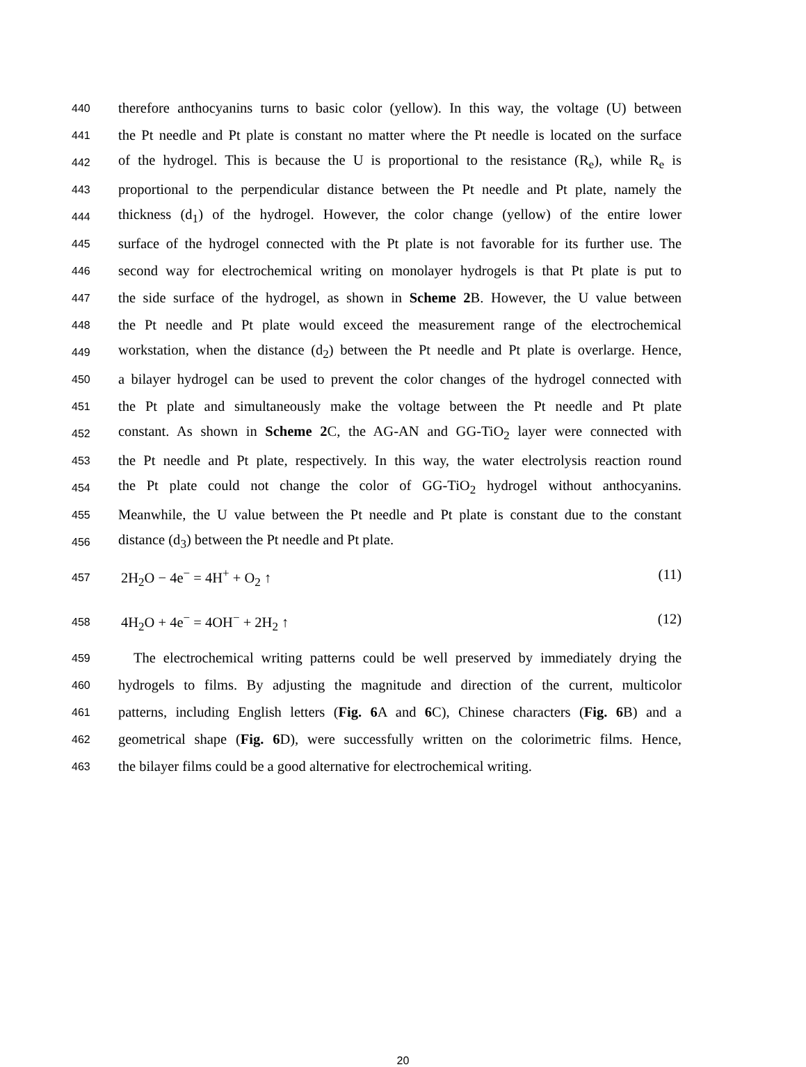440 therefore anthocyanins turns to basic color (yellow). In this way, the voltage (U) between
441 the Pt needle and Pt plate is constant no matter where the Pt needle is located on the surface
442 of the hydrogel. This is because the U is proportional to the resistance (R<sub>e</sub>), while R<sub>e</sub> is
443 proportional to the perpendicular distance between the Pt needle and Pt plate, namely the
444 thickness (d<sub>1</sub>) of the hydrogel. However, the color change (yellow) of the entire lower
445 surface of the hydrogel connected with the Pt plate is not favorable for its further use. The
446 second way for electrochemical writing on monolayer hydrogels is that Pt plate is put to
447 the side surface of the hydrogel, as shown in Scheme 2 B. However, the U value between
448 the Pt needle and Pt plate would exceed the measurement range of the electrochemical
449 workstation, when the distance (d<sub>2</sub>) between the Pt needle and Pt plate is overlarge. Hence,
450 a bilayer hydrogel can be used to prevent the color changes of the hydrogel connected with
451 the Pt plate and simultaneously make the voltage between the Pt needle and Pt plate
452 constant. As shown in Scheme 2 C, the AG-AN and GG-TiO<sub>2</sub> layer were connected with
453 the Pt needle and Pt plate, respectively. In this way, the water electrolysis reaction round
454 the Pt plate could not change the color of GG-TiO<sub>2</sub> hydrogel without anthocyanins.
455 Meanwhile, the U value between the Pt needle and Pt plate is constant due to the constant
456 distance (d<sub>3</sub>) between the Pt needle and Pt plate.
457 2H<sub>2</sub>O − 4e<sup>−</sup> = 4H<sup>+</sup> + O<sub>2</sub> ↑ (11)
458 4H<sub>2</sub>O + 4e<sup>−</sup> = 4OH<sup>−</sup> + 2H<sub>2</sub> ↑ (12)
459 The electrochemical writing patterns could be well preserved by immediately drying the
460 hydrogels to films. By adjusting the magnitude and direction of the current, multicolor
461 patterns, including English letters (Fig. 6 A and 6 C), Chinese characters (Fig. 6 B) and a
462 geometrical shape (Fig. 6 D), were successfully written on the colorimetric films. Hence,
463 the bilayer films could be a good alternative for electrochemical writing.
20